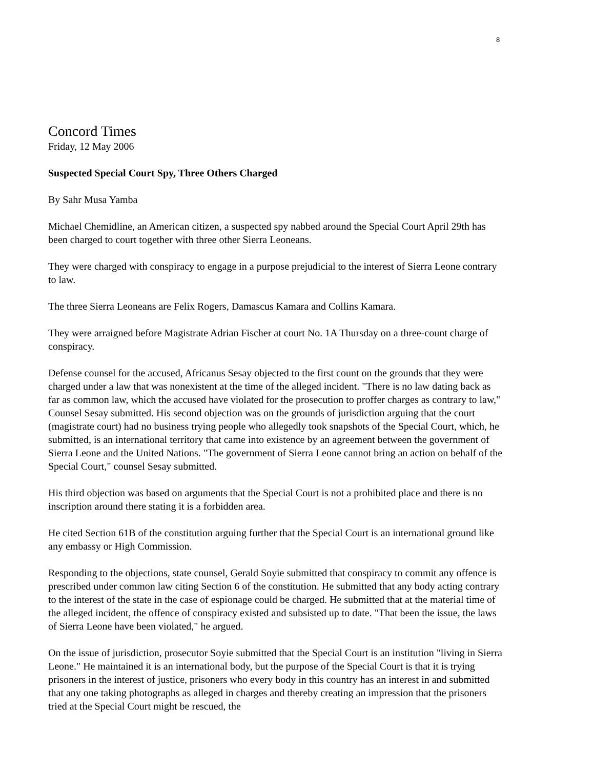8
Concord Times
Friday, 12 May 2006
Suspected Special Court Spy, Three Others Charged
By Sahr Musa Yamba
Michael Chemidline, an American citizen, a suspected spy nabbed around the Special Court April 29th has been charged to court together with three other Sierra Leoneans.
They were charged with conspiracy to engage in a purpose prejudicial to the interest of Sierra Leone contrary to law.
The three Sierra Leoneans are Felix Rogers, Damascus Kamara and Collins Kamara.
They were arraigned before Magistrate Adrian Fischer at court No. 1A Thursday on a three-count charge of conspiracy.
Defense counsel for the accused, Africanus Sesay objected to the first count on the grounds that they were charged under a law that was nonexistent at the time of the alleged incident. "There is no law dating back as far as common law, which the accused have violated for the prosecution to proffer charges as contrary to law," Counsel Sesay submitted. His second objection was on the grounds of jurisdiction arguing that the court (magistrate court) had no business trying people who allegedly took snapshots of the Special Court, which, he submitted, is an international territory that came into existence by an agreement between the government of Sierra Leone and the United Nations. "The government of Sierra Leone cannot bring an action on behalf of the Special Court," counsel Sesay submitted.
His third objection was based on arguments that the Special Court is not a prohibited place and there is no inscription around there stating it is a forbidden area.
He cited Section 61B of the constitution arguing further that the Special Court is an international ground like any embassy or High Commission.
Responding to the objections, state counsel, Gerald Soyie submitted that conspiracy to commit any offence is prescribed under common law citing Section 6 of the constitution. He submitted that any body acting contrary to the interest of the state in the case of espionage could be charged. He submitted that at the material time of the alleged incident, the offence of conspiracy existed and subsisted up to date. "That been the issue, the laws of Sierra Leone have been violated," he argued.
On the issue of jurisdiction, prosecutor Soyie submitted that the Special Court is an institution "living in Sierra Leone." He maintained it is an international body, but the purpose of the Special Court is that it is trying prisoners in the interest of justice, prisoners who every body in this country has an interest in and submitted that any one taking photographs as alleged in charges and thereby creating an impression that the prisoners tried at the Special Court might be rescued, the